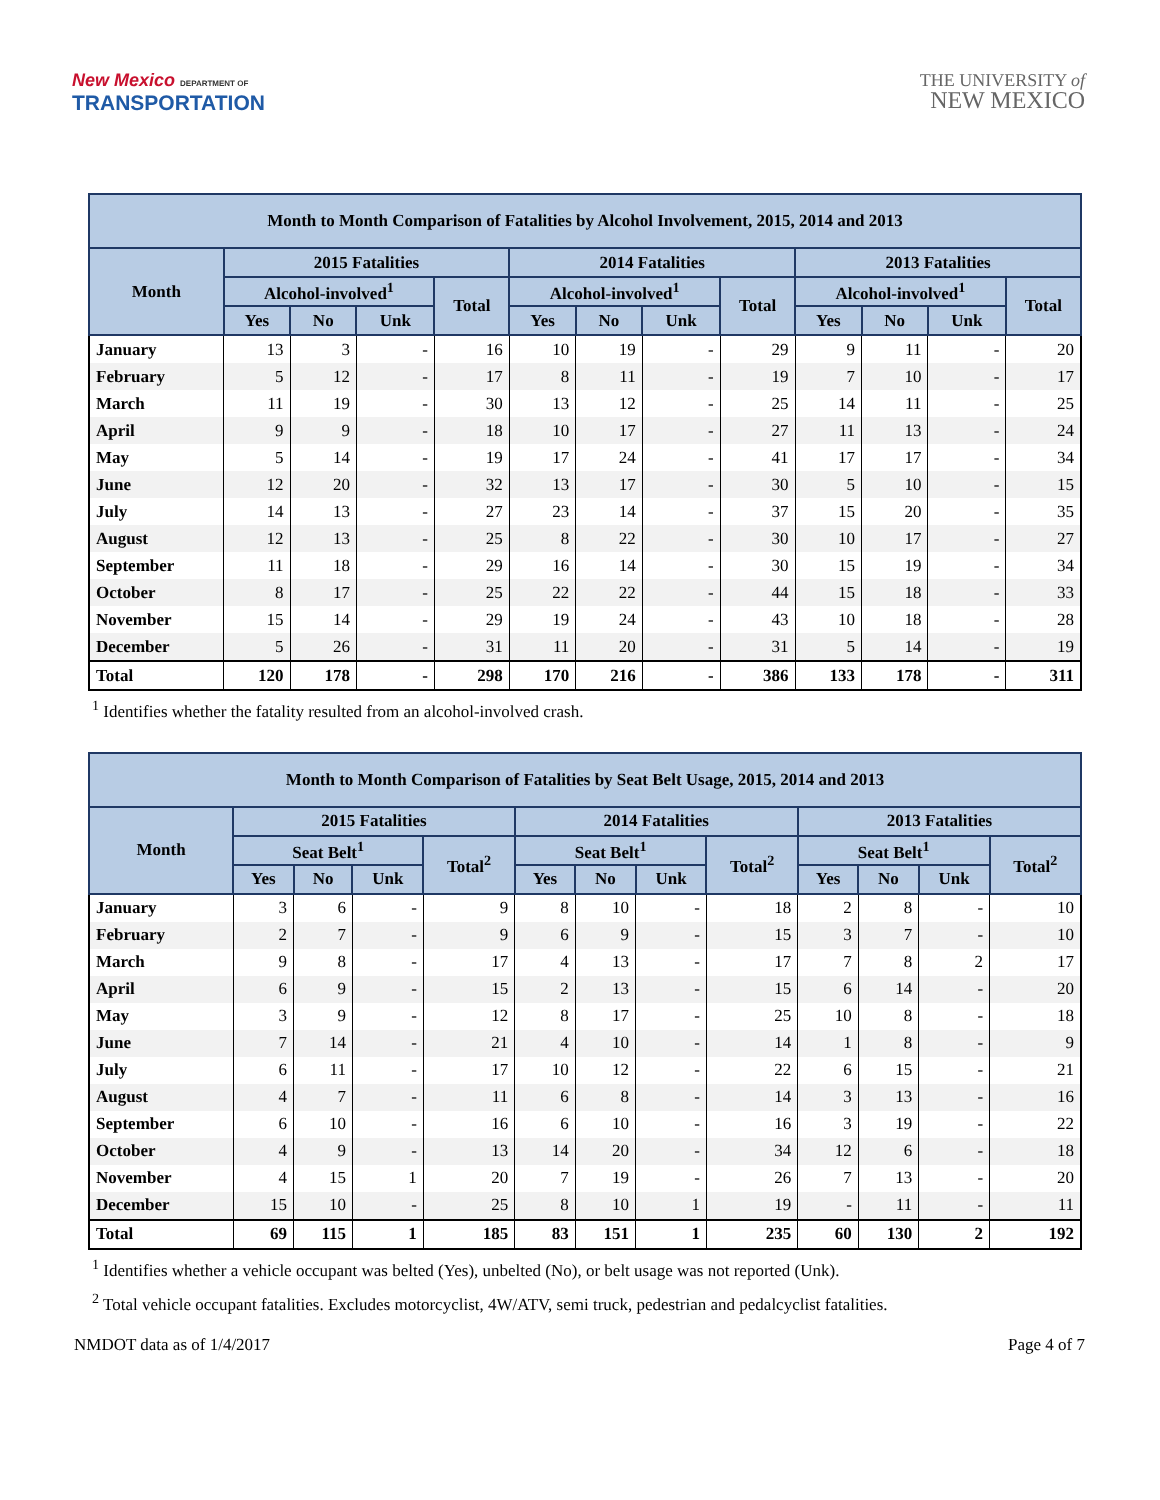New Mexico DEPARTMENT OF
TRANSPORTATION
THE UNIVERSITY of
NEW MEXICO
| Month to Month Comparison of Fatalities by Alcohol Involvement, 2015, 2014 and 2013 | | | | | | | | | | | | |
| --- | --- | --- | --- | --- | --- | --- | --- | --- | --- | --- | --- | --- |
| Month | 2015 Fatalities | | | | 2014 Fatalities | | | | 2013 Fatalities | | | |
| | Alcohol-involved<sup>1</sup> | | | Total | Alcohol-involved<sup>1</sup> | | | Total | Alcohol-involved<sup>1</sup> | | | Total |
| | Yes | No | Unk | | Yes | No | Unk | | Yes | No | Unk | |
| January | 13 | 3 | - | 16 | 10 | 19 | - | 29 | 9 | 11 | - | 20 |
| February | 5 | 12 | - | 17 | 8 | 11 | - | 19 | 7 | 10 | - | 17 |
| March | 11 | 19 | - | 30 | 13 | 12 | - | 25 | 14 | 11 | - | 25 |
| April | 9 | 9 | - | 18 | 10 | 17 | - | 27 | 11 | 13 | - | 24 |
| May | 5 | 14 | - | 19 | 17 | 24 | - | 41 | 17 | 17 | - | 34 |
| June | 12 | 20 | - | 32 | 13 | 17 | - | 30 | 5 | 10 | - | 15 |
| July | 14 | 13 | - | 27 | 23 | 14 | - | 37 | 15 | 20 | - | 35 |
| August | 12 | 13 | - | 25 | 8 | 22 | - | 30 | 10 | 17 | - | 27 |
| September | 11 | 18 | - | 29 | 16 | 14 | - | 30 | 15 | 19 | - | 34 |
| October | 8 | 17 | - | 25 | 22 | 22 | - | 44 | 15 | 18 | - | 33 |
| November | 15 | 14 | - | 29 | 19 | 24 | - | 43 | 10 | 18 | - | 28 |
| December | 5 | 26 | - | 31 | 11 | 20 | - | 31 | 5 | 14 | - | 19 |
| Total | 120 | 178 | - | 298 | 170 | 216 | - | 386 | 133 | 178 | - | 311 |
<sup>1</sup> Identifies whether the fatality resulted from an alcohol-involved crash.
| Month to Month Comparison of Fatalities by Seat Belt Usage, 2015, 2014 and 2013 | | | | | | | | | | | | |
| --- | --- | --- | --- | --- | --- | --- | --- | --- | --- | --- | --- | --- |
| Month | 2015 Fatalities | | | | 2014 Fatalities | | | | 2013 Fatalities | | | |
| | Seat Belt<sup>1</sup> | | | Total<sup>2</sup> | Seat Belt<sup>1</sup> | | | Total<sup>2</sup> | Seat Belt<sup>1</sup> | | | Total<sup>2</sup> |
| | Yes | No | Unk | | Yes | No | Unk | | Yes | No | Unk | |
| January | 3 | 6 | - | 9 | 8 | 10 | - | 18 | 2 | 8 | - | 10 |
| February | 2 | 7 | - | 9 | 6 | 9 | - | 15 | 3 | 7 | - | 10 |
| March | 9 | 8 | - | 17 | 4 | 13 | - | 17 | 7 | 8 | 2 | 17 |
| April | 6 | 9 | - | 15 | 2 | 13 | - | 15 | 6 | 14 | - | 20 |
| May | 3 | 9 | - | 12 | 8 | 17 | - | 25 | 10 | 8 | - | 18 |
| June | 7 | 14 | - | 21 | 4 | 10 | - | 14 | 1 | 8 | - | 9 |
| July | 6 | 11 | - | 17 | 10 | 12 | - | 22 | 6 | 15 | - | 21 |
| August | 4 | 7 | - | 11 | 6 | 8 | - | 14 | 3 | 13 | - | 16 |
| September | 6 | 10 | - | 16 | 6 | 10 | - | 16 | 3 | 19 | - | 22 |
| October | 4 | 9 | - | 13 | 14 | 20 | - | 34 | 12 | 6 | - | 18 |
| November | 4 | 15 | 1 | 20 | 7 | 19 | - | 26 | 7 | 13 | - | 20 |
| December | 15 | 10 | - | 25 | 8 | 10 | 1 | 19 | - | 11 | - | 11 |
| Total | 69 | 115 | 1 | 185 | 83 | 151 | 1 | 235 | 60 | 130 | 2 | 192 |
<sup>1</sup> Identifies whether a vehicle occupant was belted (Yes), unbelted (No), or belt usage was not reported (Unk).
<sup>2</sup> Total vehicle occupant fatalities. Excludes motorcyclist, 4W/ATV, semi truck, pedestrian and pedalcyclist fatalities.
NMDOT data as of 1/4/2017 Page 4 of 7